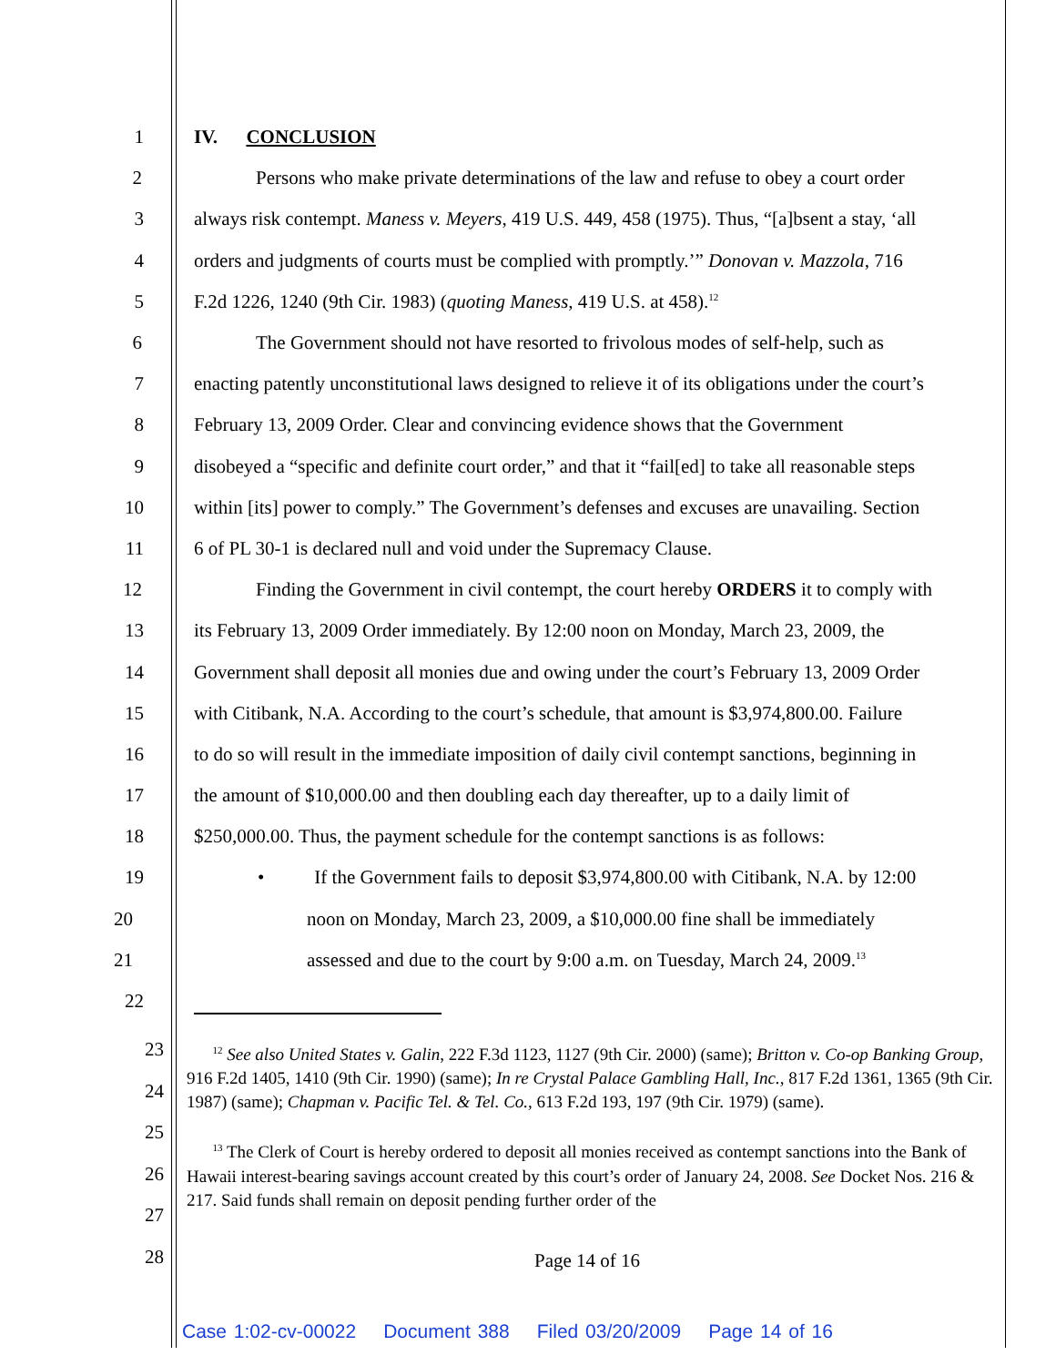1 IV. CONCLUSION
2
Persons who make private determinations of the law and refuse to obey a court order
3
always risk contempt. Maness v. Meyers, 419 U.S. 449, 458 (1975). Thus, “[a]bsent a stay, ‘all
4
orders and judgments of courts must be complied with promptly.’” Donovan v. Mazzola, 716
5 F.2d 1226, 1240 (9th Cir. 1983) (quoting Maness, 419 U.S. at 458).<sup>12</sup>
6
The Government should not have resorted to frivolous modes of self-help, such as
7
enacting patently unconstitutional laws designed to relieve it of its obligations under the court’s
8
February 13, 2009 Order. Clear and convincing evidence shows that the Government
9
disobeyed a “specific and definite court order,” and that it “fail[ed] to take all reasonable steps
10
within [its] power to comply.” The Government’s defenses and excuses are unavailing. Section
11 6 of PL 30-1 is declared null and void under the Supremacy Clause.
12
Finding the Government in civil contempt, the court hereby ORDERS it to comply with
13
its February 13, 2009 Order immediately. By 12:00 noon on Monday, March 23, 2009, the
14
Government shall deposit all monies due and owing under the court’s February 13, 2009 Order
15
with Citibank, N.A. According to the court’s schedule, that amount is $3,974,800.00. Failure
16
to do so will result in the immediate imposition of daily civil contempt sanctions, beginning in
17
the amount of $10,000.00 and then doubling each day thereafter, up to a daily limit of
18
$250,000.00. Thus, the payment schedule for the contempt sanctions is as follows:
19
• If the Government fails to deposit $3,974,800.00 with Citibank, N.A. by 12:00
20 noon on Monday, March 23, 2009, a $10,000.00 fine shall be immediately
21
assessed and due to the court by 9:00 a.m. on Tuesday, March 24, 2009.<sup>13</sup>
22
<sup>12</sup> See also United States v. Galin, 222 F.3d 1123, 1127 (9th Cir. 2000) (same); Britton v. Co-op Banking Group, 916 F.2d 1405, 1410 (9th Cir. 1990) (same); In re Crystal Palace Gambling Hall, Inc., 817 F.2d 1361, 1365 (9th Cir. 1987) (same); Chapman v. Pacific Tel. & Tel. Co., 613 F.2d 193, 197 (9th Cir. 1979) (same).
<sup>13</sup> The Clerk of Court is hereby ordered to deposit all monies received as contempt sanctions into the Bank of Hawaii interest-bearing savings account created by this court’s order of January 24, 2008. See Docket Nos. 216 & 217. Said funds shall remain on deposit pending further order of the
23
24
25
26
27
28
Page 14 of 16
Case 1:02-cv-00022 Document 388 Filed 03/20/2009 Page 14 of 16